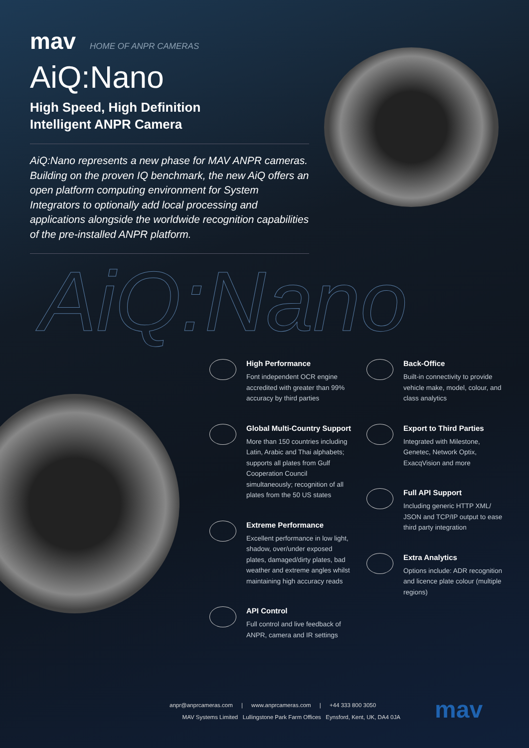mav HOME OF ANPR CAMERAS
AiQ:Nano
High Speed, High Definition
Intelligent ANPR Camera
AiQ:Nano represents a new phase for MAV ANPR cameras. Building on the proven IQ benchmark, the new AiQ offers an open platform computing environment for System Integrators to optionally add local processing and applications alongside the worldwide recognition capabilities of the pre-installed ANPR platform.
AiQ:Nano
High Performance
Font independent OCR engine accredited with greater than 99% accuracy by third parties
Global Multi-Country Support
More than 150 countries including Latin, Arabic and Thai alphabets; supports all plates from Gulf Cooperation Council simultaneously; recognition of all plates from the 50 US states
Extreme Performance
Excellent performance in low light, shadow, over/under exposed plates, damaged/dirty plates, bad weather and extreme angles whilst maintaining high accuracy reads
API Control
Full control and live feedback of ANPR, camera and IR settings
Back-Office
Built-in connectivity to provide vehicle make, model, colour, and class analytics
Export to Third Parties
Integrated with Milestone, Genetec, Network Optix, ExacqVision and more
Full API Support
Including generic HTTP XML/ JSON and TCP/IP output to ease third party integration
Extra Analytics
Options include: ADR recognition and licence plate colour (multiple regions)
anpr@anprcameras.com | www.anprcameras.com | +44 333 800 3050
MAV Systems Limited Lullingstone Park Farm Offices Eynsford, Kent, UK, DA4 0JA
mav